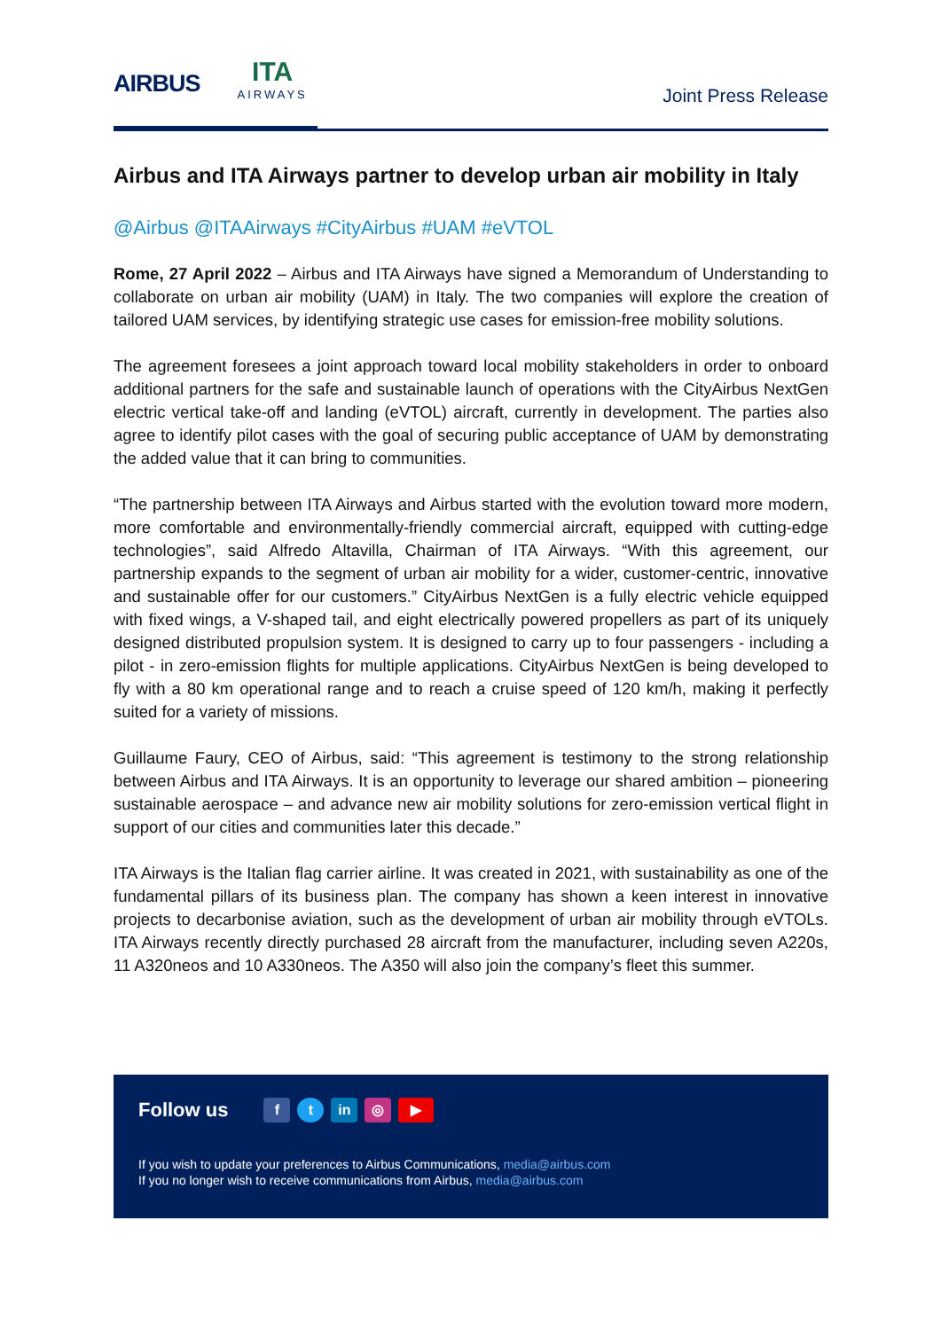AIRBUS ITA
AIRWAYS
Joint Press Release
Airbus and ITA Airways partner to develop urban air mobility in Italy
@Airbus @ITAAirways #CityAirbus #UAM #eVTOL
Rome, 27 April 2022 – Airbus and ITA Airways have signed a Memorandum of Understanding to collaborate on urban air mobility (UAM) in Italy. The two companies will explore the creation of tailored UAM services, by identifying strategic use cases for emission-free mobility solutions.
The agreement foresees a joint approach toward local mobility stakeholders in order to onboard additional partners for the safe and sustainable launch of operations with the CityAirbus NextGen electric vertical take-off and landing (eVTOL) aircraft, currently in development. The parties also agree to identify pilot cases with the goal of securing public acceptance of UAM by demonstrating the added value that it can bring to communities.
“The partnership between ITA Airways and Airbus started with the evolution toward more modern, more comfortable and environmentally-friendly commercial aircraft, equipped with cutting-edge technologies”, said Alfredo Altavilla, Chairman of ITA Airways. “With this agreement, our partnership expands to the segment of urban air mobility for a wider, customer-centric, innovative and sustainable offer for our customers.” CityAirbus NextGen is a fully electric vehicle equipped with fixed wings, a V-shaped tail, and eight electrically powered propellers as part of its uniquely designed distributed propulsion system. It is designed to carry up to four passengers - including a pilot - in zero-emission flights for multiple applications. CityAirbus NextGen is being developed to fly with a 80 km operational range and to reach a cruise speed of 120 km/h, making it perfectly suited for a variety of missions.
Guillaume Faury, CEO of Airbus, said: “This agreement is testimony to the strong relationship between Airbus and ITA Airways. It is an opportunity to leverage our shared ambition – pioneering sustainable aerospace – and advance new air mobility solutions for zero-emission vertical flight in support of our cities and communities later this decade.”
ITA Airways is the Italian flag carrier airline. It was created in 2021, with sustainability as one of the fundamental pillars of its business plan. The company has shown a keen interest in innovative projects to decarbonise aviation, such as the development of urban air mobility through eVTOLs. ITA Airways recently directly purchased 28 aircraft from the manufacturer, including seven A220s, 11 A320neos and 10 A330neos. The A350 will also join the company’s fleet this summer.
Follow us
ft in ◎ ▶
If you wish to update your preferences to Airbus Communications, media@airbus.com
If you no longer wish to receive communications from Airbus, media@airbus.com